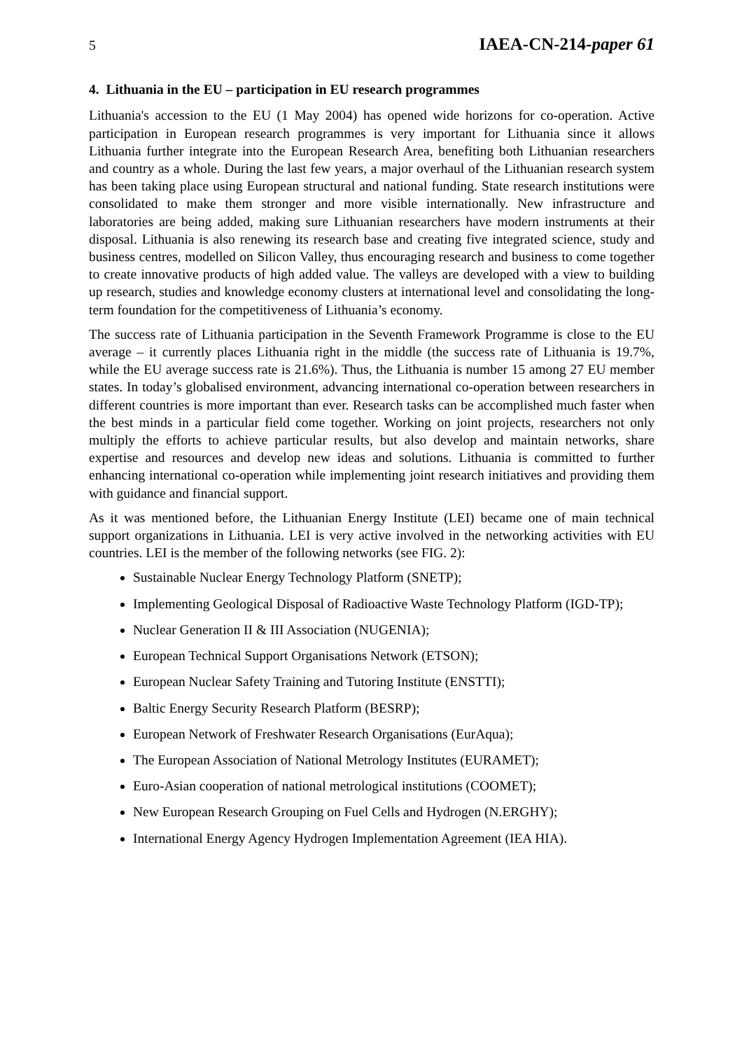5 IAEA-CN-214-paper 61
4. Lithuania in the EU – participation in EU research programmes
Lithuania's accession to the EU (1 May 2004) has opened wide horizons for co-operation. Active participation in European research programmes is very important for Lithuania since it allows Lithuania further integrate into the European Research Area, benefiting both Lithuanian researchers and country as a whole. During the last few years, a major overhaul of the Lithuanian research system has been taking place using European structural and national funding. State research institutions were consolidated to make them stronger and more visible internationally. New infrastructure and laboratories are being added, making sure Lithuanian researchers have modern instruments at their disposal. Lithuania is also renewing its research base and creating five integrated science, study and business centres, modelled on Silicon Valley, thus encouraging research and business to come together to create innovative products of high added value. The valleys are developed with a view to building up research, studies and knowledge economy clusters at international level and consolidating the long-term foundation for the competitiveness of Lithuania’s economy.
The success rate of Lithuania participation in the Seventh Framework Programme is close to the EU average – it currently places Lithuania right in the middle (the success rate of Lithuania is 19.7%, while the EU average success rate is 21.6%). Thus, the Lithuania is number 15 among 27 EU member states. In today’s globalised environment, advancing international co-operation between researchers in different countries is more important than ever. Research tasks can be accomplished much faster when the best minds in a particular field come together. Working on joint projects, researchers not only multiply the efforts to achieve particular results, but also develop and maintain networks, share expertise and resources and develop new ideas and solutions. Lithuania is committed to further enhancing international co-operation while implementing joint research initiatives and providing them with guidance and financial support.
As it was mentioned before, the Lithuanian Energy Institute (LEI) became one of main technical support organizations in Lithuania. LEI is very active involved in the networking activities with EU countries. LEI is the member of the following networks (see FIG. 2):
Sustainable Nuclear Energy Technology Platform (SNETP);
Implementing Geological Disposal of Radioactive Waste Technology Platform (IGD-TP);
Nuclear Generation II & III Association (NUGENIA);
European Technical Support Organisations Network (ETSON);
European Nuclear Safety Training and Tutoring Institute (ENSTTI);
Baltic Energy Security Research Platform (BESRP);
European Network of Freshwater Research Organisations (EurAqua);
The European Association of National Metrology Institutes (EURAMET);
Euro-Asian cooperation of national metrological institutions (COOMET);
New European Research Grouping on Fuel Cells and Hydrogen (N.ERGHY);
International Energy Agency Hydrogen Implementation Agreement (IEA HIA).